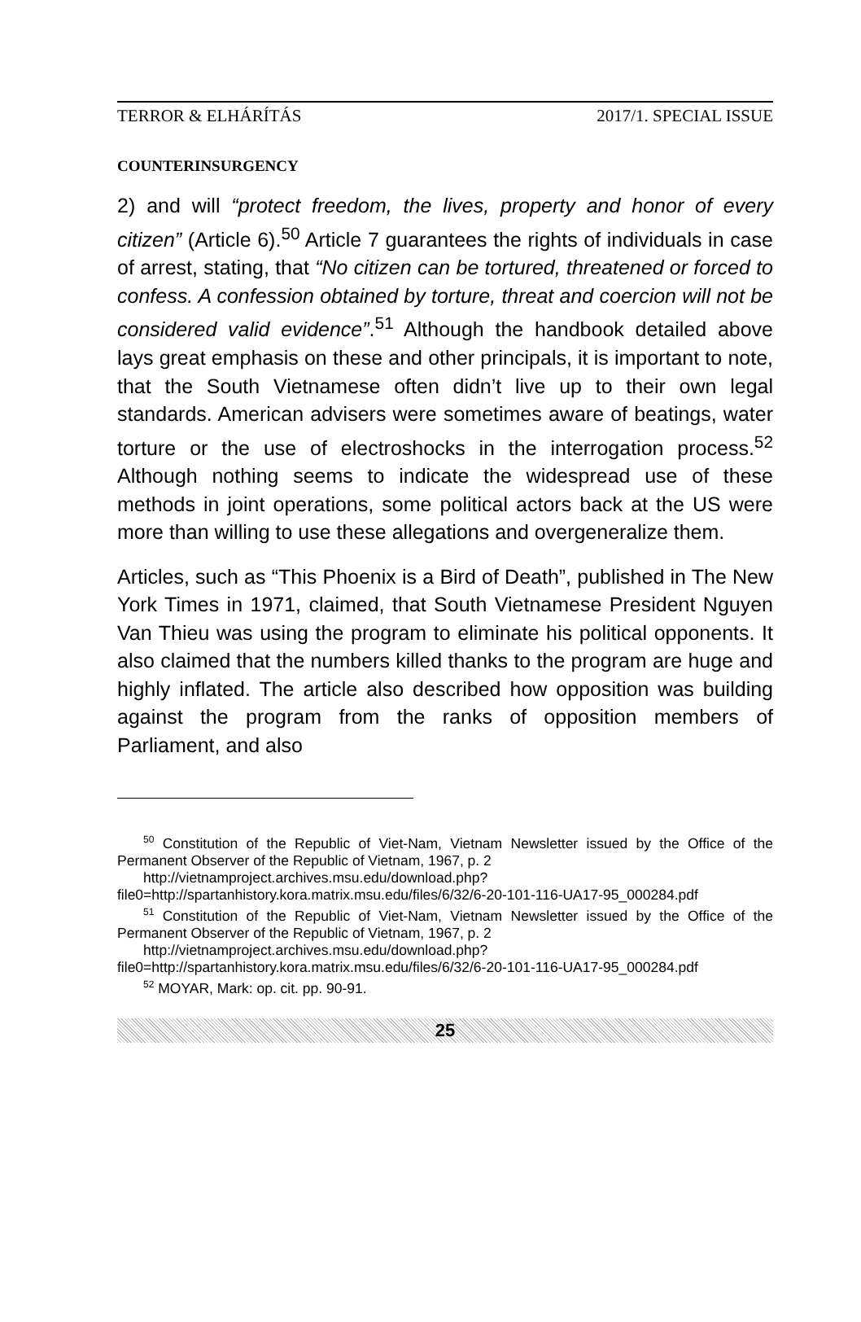TERROR & ELHÁRÍTÁS 2017/1. SPECIAL ISSUE
COUNTERINSURGENCY
2) and will “protect freedom, the lives, property and honor of every citizen” (Article 6).<sup>50</sup> Article 7 guarantees the rights of individuals in case of arrest, stating, that “No citizen can be tortured, threatened or forced to confess. A confession obtained by torture, threat and coercion will not be considered valid evidence”.<sup>51</sup> Although the handbook detailed above lays great emphasis on these and other principals, it is important to note, that the South Vietnamese often didn’t live up to their own legal standards. American advisers were sometimes aware of beatings, water torture or the use of electroshocks in the interrogation process.<sup>52</sup> Although nothing seems to indicate the widespread use of these methods in joint operations, some political actors back at the US were more than willing to use these allegations and overgeneralize them.
Articles, such as “This Phoenix is a Bird of Death”, published in The New York Times in 1971, claimed, that South Vietnamese President Nguyen Van Thieu was using the program to eliminate his political opponents. It also claimed that the numbers killed thanks to the program are huge and highly inflated. The article also described how opposition was building against the program from the ranks of opposition members of Parliament, and also
<sup>50</sup> Constitution of the Republic of Viet-Nam, Vietnam Newsletter issued by the Office of the Permanent Observer of the Republic of Vietnam, 1967, p. 2
http://vietnamproject.archives.msu.edu/download.php?file0=http://spartanhistory.kora.matrix.msu.edu/files/6/32/6-20-101-116-UA17-95_000284.pdf
<sup>51</sup> Constitution of the Republic of Viet-Nam, Vietnam Newsletter issued by the Office of the Permanent Observer of the Republic of Vietnam, 1967, p. 2
http://vietnamproject.archives.msu.edu/download.php?file0=http://spartanhistory.kora.matrix.msu.edu/files/6/32/6-20-101-116-UA17-95_000284.pdf
<sup>52</sup> MOYAR, Mark: op. cit. pp. 90-91.
25